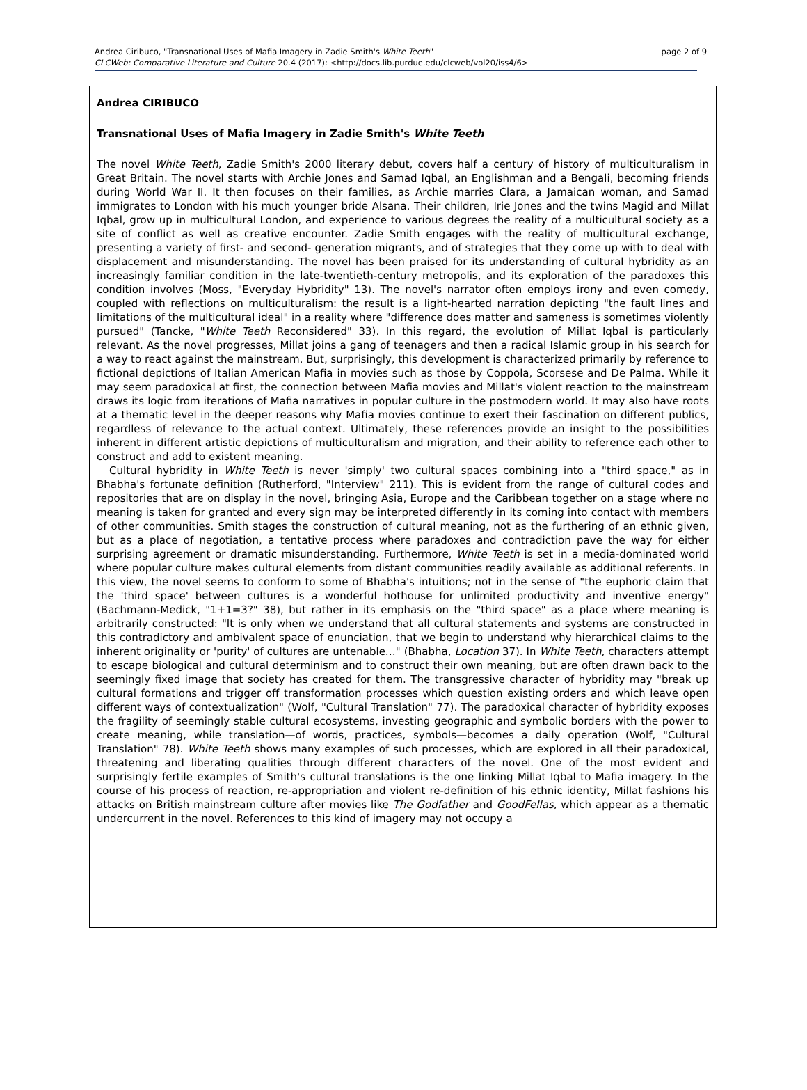Andrea Ciribuco, "Transnational Uses of Mafia Imagery in Zadie Smith's White Teeth" page 2 of 9
CLCWeb: Comparative Literature and Culture 20.4 (2017): <http://docs.lib.purdue.edu/clcweb/vol20/iss4/6>
Andrea CIRIBUCO
Transnational Uses of Mafia Imagery in Zadie Smith's White Teeth
The novel White Teeth, Zadie Smith's 2000 literary debut, covers half a century of history of multiculturalism in Great Britain. The novel starts with Archie Jones and Samad Iqbal, an Englishman and a Bengali, becoming friends during World War II. It then focuses on their families, as Archie marries Clara, a Jamaican woman, and Samad immigrates to London with his much younger bride Alsana. Their children, Irie Jones and the twins Magid and Millat Iqbal, grow up in multicultural London, and experience to various degrees the reality of a multicultural society as a site of conflict as well as creative encounter. Zadie Smith engages with the reality of multicultural exchange, presenting a variety of first- and second- generation migrants, and of strategies that they come up with to deal with displacement and misunderstanding. The novel has been praised for its understanding of cultural hybridity as an increasingly familiar condition in the late-twentieth-century metropolis, and its exploration of the paradoxes this condition involves (Moss, "Everyday Hybridity" 13). The novel's narrator often employs irony and even comedy, coupled with reflections on multiculturalism: the result is a light-hearted narration depicting "the fault lines and limitations of the multicultural ideal" in a reality where "difference does matter and sameness is sometimes violently pursued" (Tancke, "White Teeth Reconsidered" 33). In this regard, the evolution of Millat Iqbal is particularly relevant. As the novel progresses, Millat joins a gang of teenagers and then a radical Islamic group in his search for a way to react against the mainstream. But, surprisingly, this development is characterized primarily by reference to fictional depictions of Italian American Mafia in movies such as those by Coppola, Scorsese and De Palma. While it may seem paradoxical at first, the connection between Mafia movies and Millat's violent reaction to the mainstream draws its logic from iterations of Mafia narratives in popular culture in the postmodern world. It may also have roots at a thematic level in the deeper reasons why Mafia movies continue to exert their fascination on different publics, regardless of relevance to the actual context. Ultimately, these references provide an insight to the possibilities inherent in different artistic depictions of multiculturalism and migration, and their ability to reference each other to construct and add to existent meaning.
Cultural hybridity in White Teeth is never 'simply' two cultural spaces combining into a "third space," as in Bhabha's fortunate definition (Rutherford, "Interview" 211). This is evident from the range of cultural codes and repositories that are on display in the novel, bringing Asia, Europe and the Caribbean together on a stage where no meaning is taken for granted and every sign may be interpreted differently in its coming into contact with members of other communities. Smith stages the construction of cultural meaning, not as the furthering of an ethnic given, but as a place of negotiation, a tentative process where paradoxes and contradiction pave the way for either surprising agreement or dramatic misunderstanding. Furthermore, White Teeth is set in a media-dominated world where popular culture makes cultural elements from distant communities readily available as additional referents. In this view, the novel seems to conform to some of Bhabha's intuitions; not in the sense of "the euphoric claim that the 'third space' between cultures is a wonderful hothouse for unlimited productivity and inventive energy" (Bachmann-Medick, "1+1=3?" 38), but rather in its emphasis on the "third space" as a place where meaning is arbitrarily constructed: "It is only when we understand that all cultural statements and systems are constructed in this contradictory and ambivalent space of enunciation, that we begin to understand why hierarchical claims to the inherent originality or 'purity' of cultures are untenable…" (Bhabha, Location 37). In White Teeth, characters attempt to escape biological and cultural determinism and to construct their own meaning, but are often drawn back to the seemingly fixed image that society has created for them. The transgressive character of hybridity may "break up cultural formations and trigger off transformation processes which question existing orders and which leave open different ways of contextualization" (Wolf, "Cultural Translation" 77). The paradoxical character of hybridity exposes the fragility of seemingly stable cultural ecosystems, investing geographic and symbolic borders with the power to create meaning, while translation—of words, practices, symbols—becomes a daily operation (Wolf, "Cultural Translation" 78). White Teeth shows many examples of such processes, which are explored in all their paradoxical, threatening and liberating qualities through different characters of the novel. One of the most evident and surprisingly fertile examples of Smith's cultural translations is the one linking Millat Iqbal to Mafia imagery. In the course of his process of reaction, re-appropriation and violent re-definition of his ethnic identity, Millat fashions his attacks on British mainstream culture after movies like The Godfather and GoodFellas, which appear as a thematic undercurrent in the novel. References to this kind of imagery may not occupy a